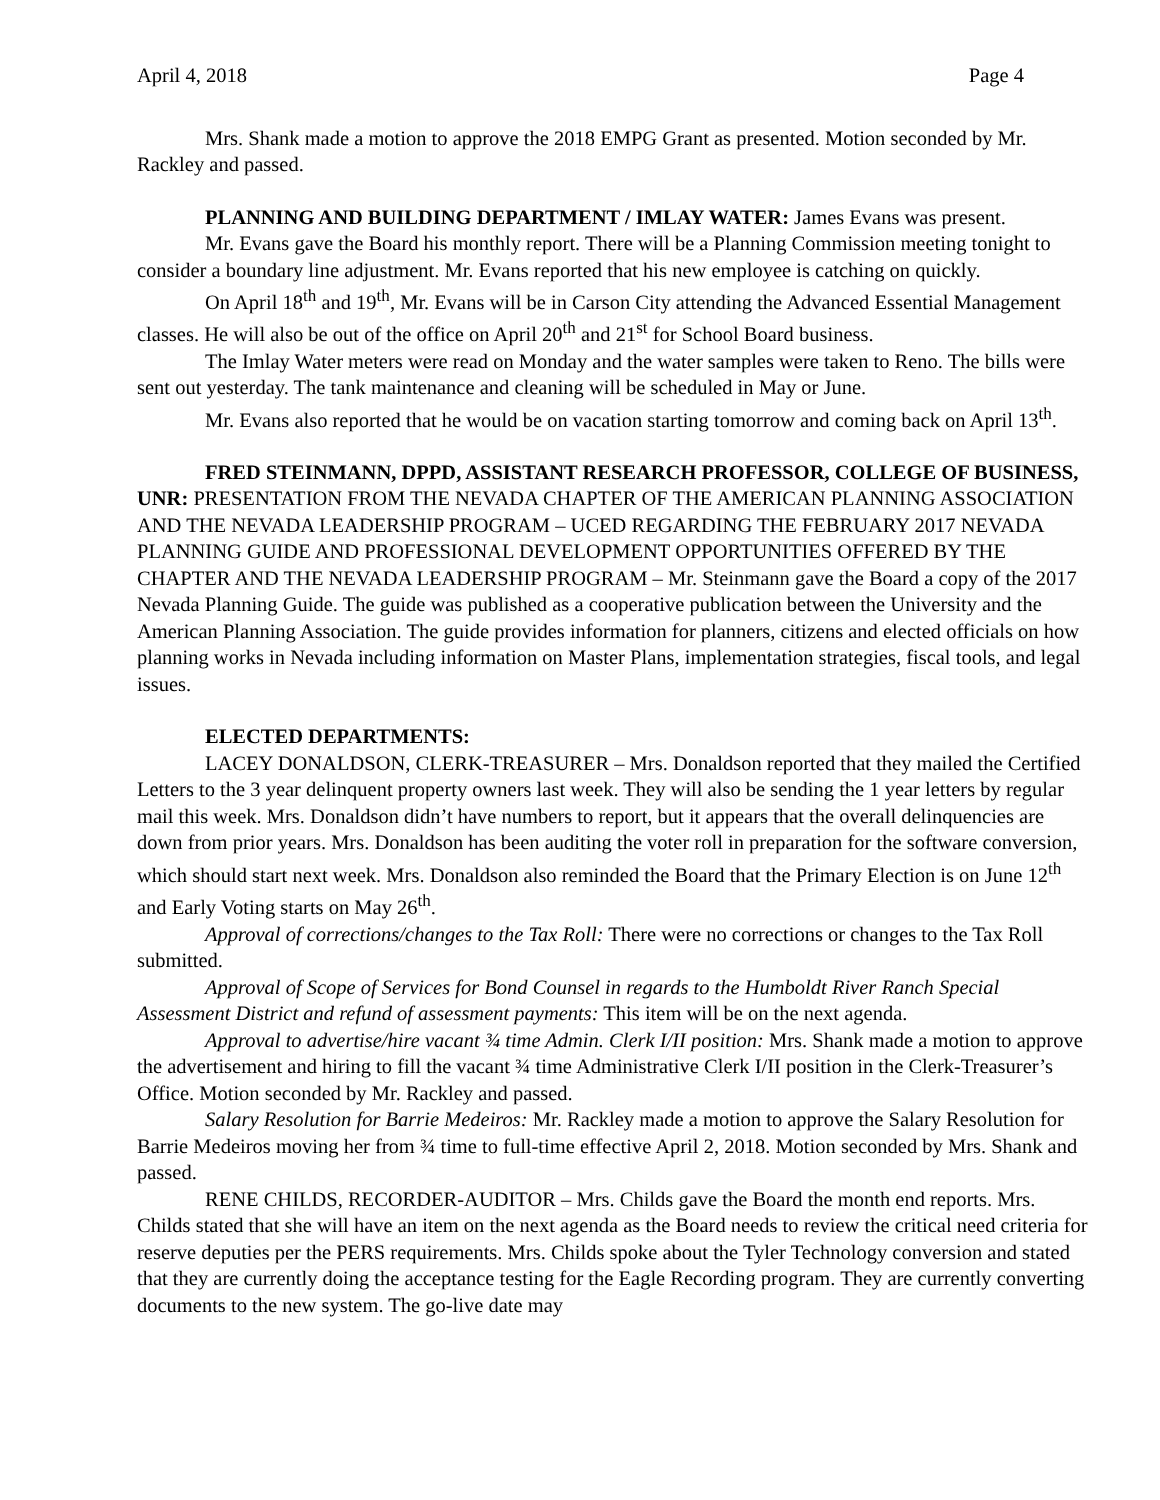April 4, 2018 Page 4
Mrs. Shank made a motion to approve the 2018 EMPG Grant as presented. Motion seconded by Mr. Rackley and passed.
PLANNING AND BUILDING DEPARTMENT / IMLAY WATER: James Evans was present.
Mr. Evans gave the Board his monthly report. There will be a Planning Commission meeting tonight to consider a boundary line adjustment. Mr. Evans reported that his new employee is catching on quickly.
On April 18<sup>th</sup> and 19<sup>th</sup>, Mr. Evans will be in Carson City attending the Advanced Essential Management classes. He will also be out of the office on April 20<sup>th</sup> and 21<sup>st</sup> for School Board business.
The Imlay Water meters were read on Monday and the water samples were taken to Reno. The bills were sent out yesterday. The tank maintenance and cleaning will be scheduled in May or June.
Mr. Evans also reported that he would be on vacation starting tomorrow and coming back on April 13<sup>th</sup>.
FRED STEINMANN, DPPD, ASSISTANT RESEARCH PROFESSOR, COLLEGE OF BUSINESS, UNR: PRESENTATION FROM THE NEVADA CHAPTER OF THE AMERICAN PLANNING ASSOCIATION AND THE NEVADA LEADERSHIP PROGRAM – UCED REGARDING THE FEBRUARY 2017 NEVADA PLANNING GUIDE AND PROFESSIONAL DEVELOPMENT OPPORTUNITIES OFFERED BY THE CHAPTER AND THE NEVADA LEADERSHIP PROGRAM – Mr. Steinmann gave the Board a copy of the 2017 Nevada Planning Guide. The guide was published as a cooperative publication between the University and the American Planning Association. The guide provides information for planners, citizens and elected officials on how planning works in Nevada including information on Master Plans, implementation strategies, fiscal tools, and legal issues.
ELECTED DEPARTMENTS:
LACEY DONALDSON, CLERK-TREASURER – Mrs. Donaldson reported that they mailed the Certified Letters to the 3 year delinquent property owners last week. They will also be sending the 1 year letters by regular mail this week. Mrs. Donaldson didn’t have numbers to report, but it appears that the overall delinquencies are down from prior years. Mrs. Donaldson has been auditing the voter roll in preparation for the software conversion, which should start next week. Mrs. Donaldson also reminded the Board that the Primary Election is on June 12<sup>th</sup> and Early Voting starts on May 26<sup>th</sup>.
Approval of corrections/changes to the Tax Roll: There were no corrections or changes to the Tax Roll submitted.
Approval of Scope of Services for Bond Counsel in regards to the Humboldt River Ranch Special Assessment District and refund of assessment payments: This item will be on the next agenda.
Approval to advertise/hire vacant ¾ time Admin. Clerk I/II position: Mrs. Shank made a motion to approve the advertisement and hiring to fill the vacant ¾ time Administrative Clerk I/II position in the Clerk-Treasurer’s Office. Motion seconded by Mr. Rackley and passed.
Salary Resolution for Barrie Medeiros: Mr. Rackley made a motion to approve the Salary Resolution for Barrie Medeiros moving her from ¾ time to full-time effective April 2, 2018. Motion seconded by Mrs. Shank and passed.
RENE CHILDS, RECORDER-AUDITOR – Mrs. Childs gave the Board the month end reports. Mrs. Childs stated that she will have an item on the next agenda as the Board needs to review the critical need criteria for reserve deputies per the PERS requirements. Mrs. Childs spoke about the Tyler Technology conversion and stated that they are currently doing the acceptance testing for the Eagle Recording program. They are currently converting documents to the new system. The go-live date may